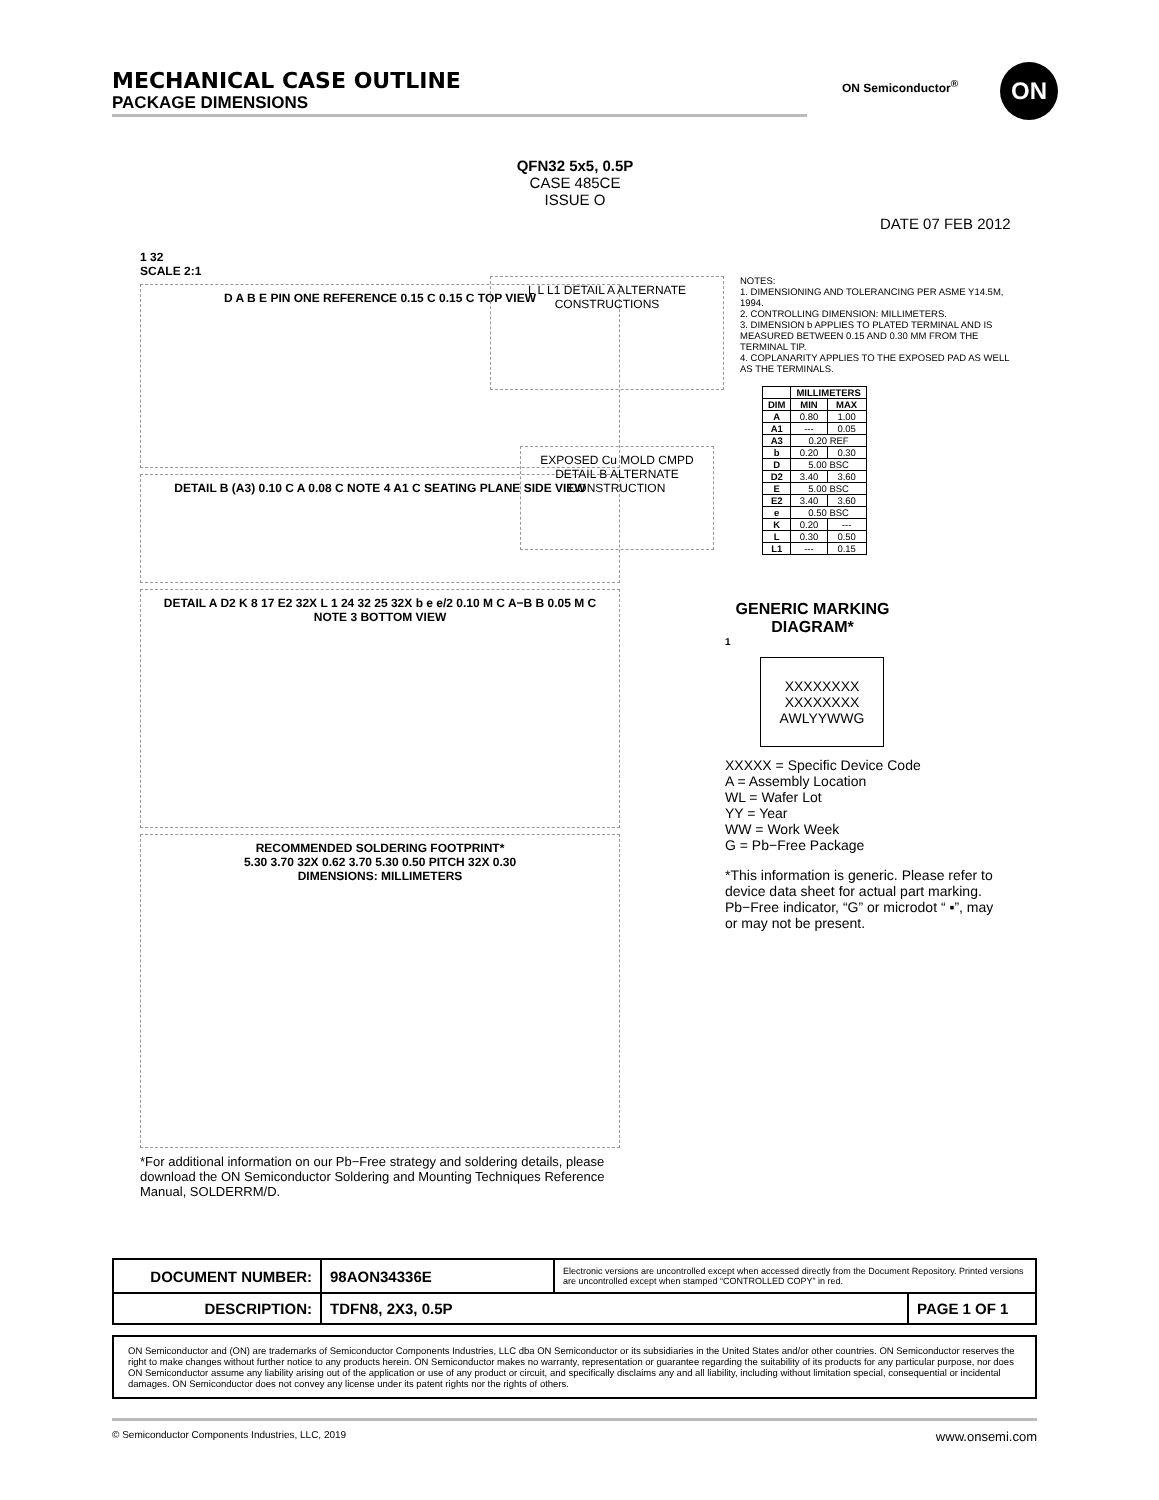MECHANICAL CASE OUTLINE
PACKAGE DIMENSIONS
ON Semiconductor<sup>®</sup> ON
QFN32 5x5, 0.5P
CASE 485CE
ISSUE O
DATE 07 FEB 2012
1 32
SCALE 2:1
D A B E PIN ONE REFERENCE 0.15 C 0.15 C TOP VIEW
DETAIL B (A3) 0.10 C A 0.08 C NOTE 4 A1 C SEATING PLANE SIDE VIEW
DETAIL A D2 K 8 17 E2 32X L 1 24 32 25 32X b e e/2 0.10 M C A−B B 0.05 M C NOTE 3 BOTTOM VIEW
RECOMMENDED SOLDERING FOOTPRINT*
5.30 3.70 32X 0.62 3.70 5.30 0.50 PITCH 32X 0.30
DIMENSIONS: MILLIMETERS
*For additional information on our Pb−Free strategy and soldering details, please download the ON Semiconductor Soldering and Mounting Techniques Reference Manual, SOLDERRM/D.
L L L1 DETAIL A ALTERNATE CONSTRUCTIONS
EXPOSED Cu MOLD CMPD DETAIL B ALTERNATE CONSTRUCTION
NOTES:
1. DIMENSIONING AND TOLERANCING PER ASME Y14.5M, 1994.
2. CONTROLLING DIMENSION: MILLIMETERS.
3. DIMENSION b APPLIES TO PLATED TERMINAL AND IS MEASURED BETWEEN 0.15 AND 0.30 MM FROM THE TERMINAL TIP.
4. COPLANARITY APPLIES TO THE EXPOSED PAD AS WELL AS THE TERMINALS.
| | MILLIMETERS | |
| --- | --- | --- |
| DIM | MIN | MAX |
| A | 0.80 | 1.00 |
| A1 | --- | 0.05 |
| A3 | 0.20 REF | |
| b | 0.20 | 0.30 |
| D | 5.00 BSC | |
| D2 | 3.40 | 3.60 |
| E | 5.00 BSC | |
| E2 | 3.40 | 3.60 |
| e | 0.50 BSC | |
| K | 0.20 | --- |
| L | 0.30 | 0.50 |
| L1 | --- | 0.15 |
GENERIC MARKING DIAGRAM*
1
XXXXXXXX
XXXXXXXX
AWLYYWWG
XXXXX = Specific Device Code
A = Assembly Location
WL = Wafer Lot
YY = Year
WW = Work Week
G = Pb−Free Package
*This information is generic. Please refer to device data sheet for actual part marking.
Pb−Free indicator, “G” or microdot “ ▪”, may or may not be present.
| DOCUMENT NUMBER: | 98AON34336E | Electronic versions are uncontrolled except when accessed directly from the Document Repository. Printed versions are uncontrolled except when stamped “CONTROLLED COPY” in red. | |
| DESCRIPTION: | TDFN8, 2X3, 0.5P | | PAGE 1 OF 1 |
ON Semiconductor and (ON) are trademarks of Semiconductor Components Industries, LLC dba ON Semiconductor or its subsidiaries in the United States and/or other countries. ON Semiconductor reserves the right to make changes without further notice to any products herein. ON Semiconductor makes no warranty, representation or guarantee regarding the suitability of its products for any particular purpose, nor does ON Semiconductor assume any liability arising out of the application or use of any product or circuit, and specifically disclaims any and all liability, including without limitation special, consequential or incidental damages. ON Semiconductor does not convey any license under its patent rights nor the rights of others.
© Semiconductor Components Industries, LLC, 2019 www.onsemi.com